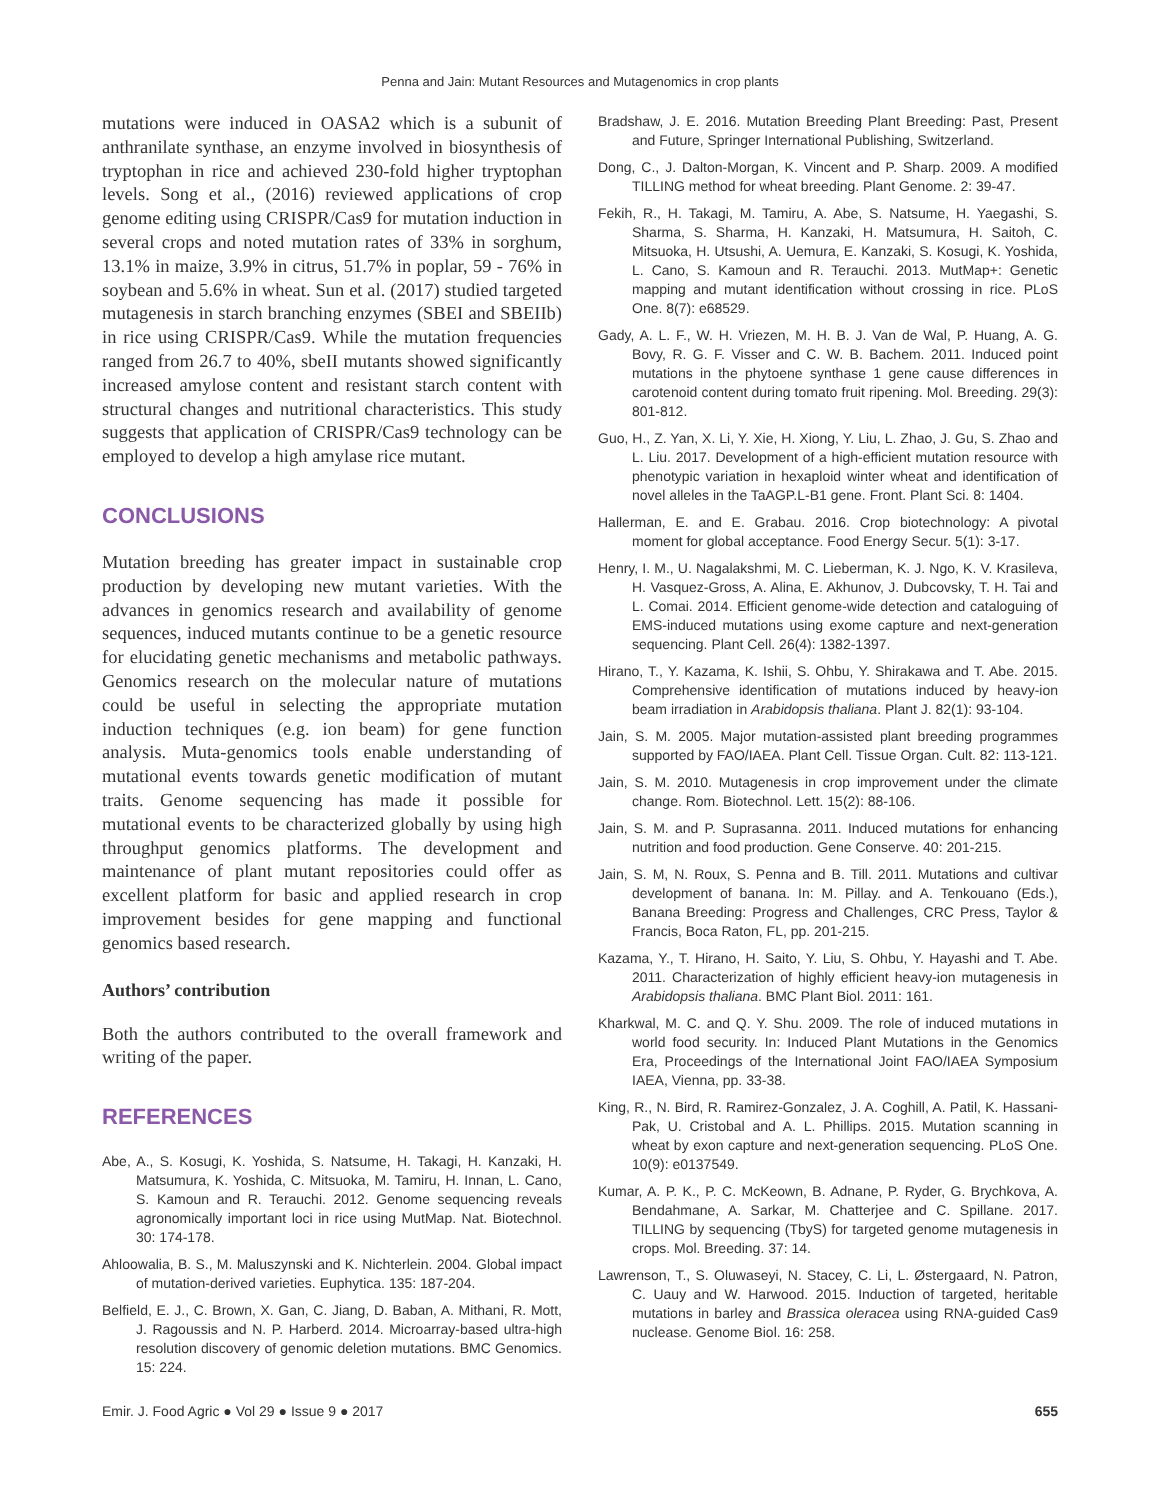Penna and Jain: Mutant Resources and Mutagenomics in crop plants
mutations were induced in OASA2 which is a subunit of anthranilate synthase, an enzyme involved in biosynthesis of tryptophan in rice and achieved 230-fold higher tryptophan levels. Song et al., (2016) reviewed applications of crop genome editing using CRISPR/Cas9 for mutation induction in several crops and noted mutation rates of 33% in sorghum, 13.1% in maize, 3.9% in citrus, 51.7% in poplar, 59 - 76% in soybean and 5.6% in wheat. Sun et al. (2017) studied targeted mutagenesis in starch branching enzymes (SBEI and SBEIIb) in rice using CRISPR/Cas9. While the mutation frequencies ranged from 26.7 to 40%, sbeII mutants showed significantly increased amylose content and resistant starch content with structural changes and nutritional characteristics. This study suggests that application of CRISPR/Cas9 technology can be employed to develop a high amylase rice mutant.
CONCLUSIONS
Mutation breeding has greater impact in sustainable crop production by developing new mutant varieties. With the advances in genomics research and availability of genome sequences, induced mutants continue to be a genetic resource for elucidating genetic mechanisms and metabolic pathways. Genomics research on the molecular nature of mutations could be useful in selecting the appropriate mutation induction techniques (e.g. ion beam) for gene function analysis. Muta-genomics tools enable understanding of mutational events towards genetic modification of mutant traits. Genome sequencing has made it possible for mutational events to be characterized globally by using high throughput genomics platforms. The development and maintenance of plant mutant repositories could offer as excellent platform for basic and applied research in crop improvement besides for gene mapping and functional genomics based research.
Authors’ contribution
Both the authors contributed to the overall framework and writing of the paper.
REFERENCES
Abe, A., S. Kosugi, K. Yoshida, S. Natsume, H. Takagi, H. Kanzaki, H. Matsumura, K. Yoshida, C. Mitsuoka, M. Tamiru, H. Innan, L. Cano, S. Kamoun and R. Terauchi. 2012. Genome sequencing reveals agronomically important loci in rice using MutMap. Nat. Biotechnol. 30: 174-178.
Ahloowalia, B. S., M. Maluszynski and K. Nichterlein. 2004. Global impact of mutation-derived varieties. Euphytica. 135: 187-204.
Belfield, E. J., C. Brown, X. Gan, C. Jiang, D. Baban, A. Mithani, R. Mott, J. Ragoussis and N. P. Harberd. 2014. Microarray-based ultra-high resolution discovery of genomic deletion mutations. BMC Genomics. 15: 224.
Bradshaw, J. E. 2016. Mutation Breeding Plant Breeding: Past, Present and Future, Springer International Publishing, Switzerland.
Dong, C., J. Dalton-Morgan, K. Vincent and P. Sharp. 2009. A modified TILLING method for wheat breeding. Plant Genome. 2: 39-47.
Fekih, R., H. Takagi, M. Tamiru, A. Abe, S. Natsume, H. Yaegashi, S. Sharma, S. Sharma, H. Kanzaki, H. Matsumura, H. Saitoh, C. Mitsuoka, H. Utsushi, A. Uemura, E. Kanzaki, S. Kosugi, K. Yoshida, L. Cano, S. Kamoun and R. Terauchi. 2013. MutMap+: Genetic mapping and mutant identification without crossing in rice. PLoS One. 8(7): e68529.
Gady, A. L. F., W. H. Vriezen, M. H. B. J. Van de Wal, P. Huang, A. G. Bovy, R. G. F. Visser and C. W. B. Bachem. 2011. Induced point mutations in the phytoene synthase 1 gene cause differences in carotenoid content during tomato fruit ripening. Mol. Breeding. 29(3): 801-812.
Guo, H., Z. Yan, X. Li, Y. Xie, H. Xiong, Y. Liu, L. Zhao, J. Gu, S. Zhao and L. Liu. 2017. Development of a high-efficient mutation resource with phenotypic variation in hexaploid winter wheat and identification of novel alleles in the TaAGP.L-B1 gene. Front. Plant Sci. 8: 1404.
Hallerman, E. and E. Grabau. 2016. Crop biotechnology: A pivotal moment for global acceptance. Food Energy Secur. 5(1): 3-17.
Henry, I. M., U. Nagalakshmi, M. C. Lieberman, K. J. Ngo, K. V. Krasileva, H. Vasquez-Gross, A. Alina, E. Akhunov, J. Dubcovsky, T. H. Tai and L. Comai. 2014. Efficient genome-wide detection and cataloguing of EMS-induced mutations using exome capture and next-generation sequencing. Plant Cell. 26(4): 1382-1397.
Hirano, T., Y. Kazama, K. Ishii, S. Ohbu, Y. Shirakawa and T. Abe. 2015. Comprehensive identification of mutations induced by heavy-ion beam irradiation in Arabidopsis thaliana. Plant J. 82(1): 93-104.
Jain, S. M. 2005. Major mutation-assisted plant breeding programmes supported by FAO/IAEA. Plant Cell. Tissue Organ. Cult. 82: 113-121.
Jain, S. M. 2010. Mutagenesis in crop improvement under the climate change. Rom. Biotechnol. Lett. 15(2): 88-106.
Jain, S. M. and P. Suprasanna. 2011. Induced mutations for enhancing nutrition and food production. Gene Conserve. 40: 201-215.
Jain, S. M, N. Roux, S. Penna and B. Till. 2011. Mutations and cultivar development of banana. In: M. Pillay. and A. Tenkouano (Eds.), Banana Breeding: Progress and Challenges, CRC Press, Taylor & Francis, Boca Raton, FL, pp. 201-215.
Kazama, Y., T. Hirano, H. Saito, Y. Liu, S. Ohbu, Y. Hayashi and T. Abe. 2011. Characterization of highly efficient heavy-ion mutagenesis in Arabidopsis thaliana. BMC Plant Biol. 2011: 161.
Kharkwal, M. C. and Q. Y. Shu. 2009. The role of induced mutations in world food security. In: Induced Plant Mutations in the Genomics Era, Proceedings of the International Joint FAO/IAEA Symposium IAEA, Vienna, pp. 33-38.
King, R., N. Bird, R. Ramirez-Gonzalez, J. A. Coghill, A. Patil, K. Hassani-Pak, U. Cristobal and A. L. Phillips. 2015. Mutation scanning in wheat by exon capture and next-generation sequencing. PLoS One. 10(9): e0137549.
Kumar, A. P. K., P. C. McKeown, B. Adnane, P. Ryder, G. Brychkova, A. Bendahmane, A. Sarkar, M. Chatterjee and C. Spillane. 2017. TILLING by sequencing (TbyS) for targeted genome mutagenesis in crops. Mol. Breeding. 37: 14.
Lawrenson, T., S. Oluwaseyi, N. Stacey, C. Li, L. Østergaard, N. Patron, C. Uauy and W. Harwood. 2015. Induction of targeted, heritable mutations in barley and Brassica oleracea using RNA-guided Cas9 nuclease. Genome Biol. 16: 258.
Emir. J. Food Agric ● Vol 29 ● Issue 9 ● 2017 655